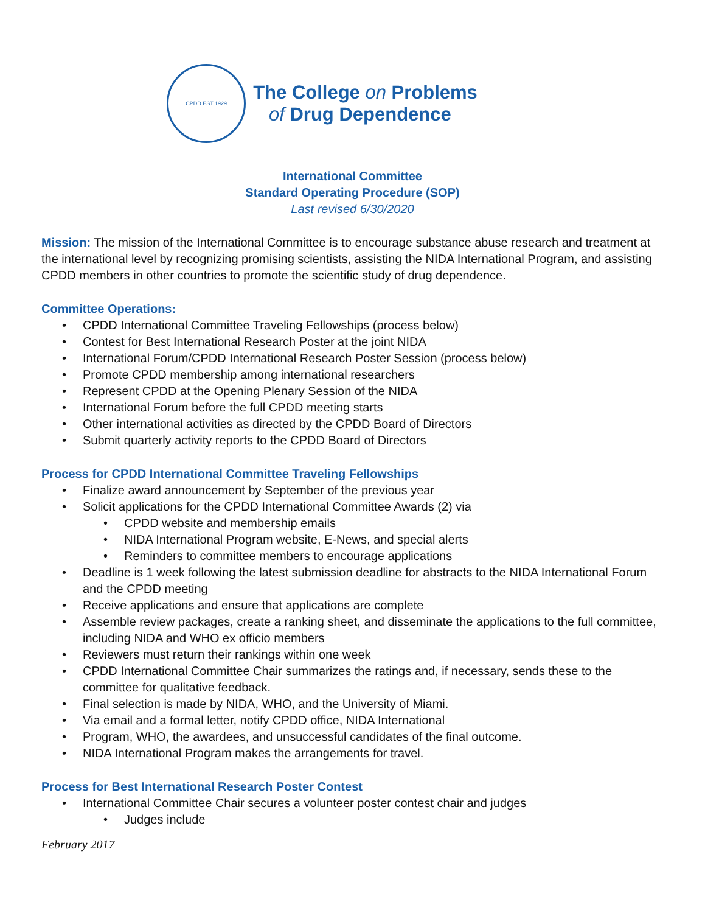CPDD EST 1929
The College on Problems
of Drug Dependence
International Committee
Standard Operating Procedure (SOP)
Last revised 6/30/2020
Mission: The mission of the International Committee is to encourage substance abuse research and treatment at the international level by recognizing promising scientists, assisting the NIDA International Program, and assisting CPDD members in other countries to promote the scientific study of drug dependence.
Committee Operations:
CPDD International Committee Traveling Fellowships (process below)
Contest for Best International Research Poster at the joint NIDA
International Forum/CPDD International Research Poster Session (process below)
Promote CPDD membership among international researchers
Represent CPDD at the Opening Plenary Session of the NIDA
International Forum before the full CPDD meeting starts
Other international activities as directed by the CPDD Board of Directors
Submit quarterly activity reports to the CPDD Board of Directors
Process for CPDD International Committee Traveling Fellowships
Finalize award announcement by September of the previous year
Solicit applications for the CPDD International Committee Awards (2) via
CPDD website and membership emails
NIDA International Program website, E-News, and special alerts
Reminders to committee members to encourage applications
Deadline is 1 week following the latest submission deadline for abstracts to the NIDA International Forum and the CPDD meeting
Receive applications and ensure that applications are complete
Assemble review packages, create a ranking sheet, and disseminate the applications to the full committee, including NIDA and WHO ex officio members
Reviewers must return their rankings within one week
CPDD International Committee Chair summarizes the ratings and, if necessary, sends these to the committee for qualitative feedback.
Final selection is made by NIDA, WHO, and the University of Miami.
Via email and a formal letter, notify CPDD office, NIDA International
Program, WHO, the awardees, and unsuccessful candidates of the final outcome.
NIDA International Program makes the arrangements for travel.
Process for Best International Research Poster Contest
International Committee Chair secures a volunteer poster contest chair and judges
Judges include
February 2017